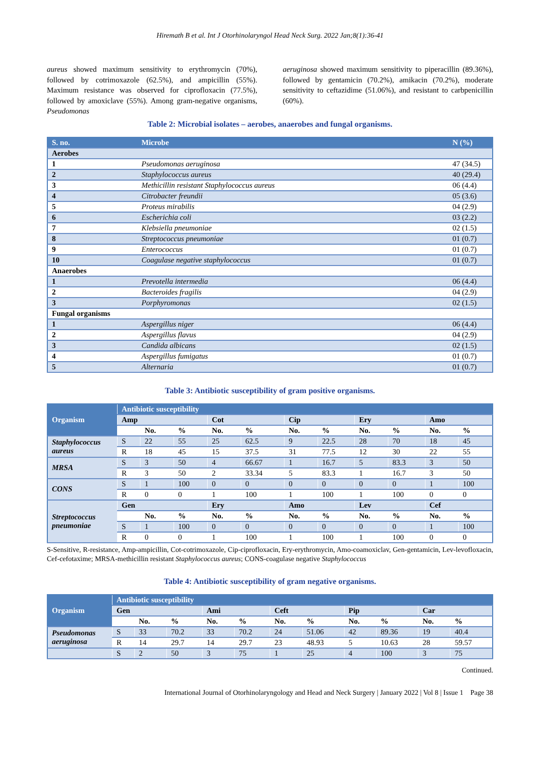Hiremath B et al. Int J Otorhinolaryngol Head Neck Surg. 2022 Jan;8(1):36-41
aureus showed maximum sensitivity to erythromycin (70%), followed by cotrimoxazole (62.5%), and ampicillin (55%). Maximum resistance was observed for ciprofloxacin (77.5%), followed by amoxiclave (55%). Among gram-negative organisms, Pseudomonas
aeruginosa showed maximum sensitivity to piperacillin (89.36%), followed by gentamicin (70.2%), amikacin (70.2%), moderate sensitivity to ceftazidime (51.06%), and resistant to carbpenicillin (60%).
Table 2: Microbial isolates – aerobes, anaerobes and fungal organisms.
| S. no. | Microbe | N (%) |
| --- | --- | --- |
| Aerobes | | |
| 1 | Pseudomonas aeruginosa | 47 (34.5) |
| 2 | Staphylococcus aureus | 40 (29.4) |
| 3 | Methicillin resistant Staphylococcus aureus | 06 (4.4) |
| 4 | Citrobacter freundii | 05 (3.6) |
| 5 | Proteus mirabilis | 04 (2.9) |
| 6 | Escherichia coli | 03 (2.2) |
| 7 | Klebsiella pneumoniae | 02 (1.5) |
| 8 | Streptococcus pneumoniae | 01 (0.7) |
| 9 | Enterococcus | 01 (0.7) |
| 10 | Coagulase negative staphylococcus | 01 (0.7) |
| Anaerobes | | |
| 1 | Prevotella intermedia | 06 (4.4) |
| 2 | Bacteroides fragilis | 04 (2.9) |
| 3 | Porphyromonas | 02 (1.5) |
| Fungal organisms | | |
| 1 | Aspergillus niger | 06 (4.4) |
| 2 | Aspergillus flavus | 04 (2.9) |
| 3 | Candida albicans | 02 (1.5) |
| 4 | Aspergillus fumigatus | 01 (0.7) |
| 5 | Alternaria | 01 (0.7) |
Table 3: Antibiotic susceptibility of gram positive organisms.
| Organism | Antibiotic susceptibility | | | | | | | | | | |
| | Amp | | | Cot | | Cip | | Ery | | Amo | |
| | | No. | % | No. | % | No. | % | No. | % | No. | % |
| Staphylococcus aureus | S | 22 | 55 | 25 | 62.5 | 9 | 22.5 | 28 | 70 | 18 | 45 |
| | R | 18 | 45 | 15 | 37.5 | 31 | 77.5 | 12 | 30 | 22 | 55 |
| MRSA | S | 3 | 50 | 4 | 66.67 | 1 | 16.7 | 5 | 83.3 | 3 | 50 |
| | R | 3 | 50 | 2 | 33.34 | 5 | 83.3 | 1 | 16.7 | 3 | 50 |
| CONS | S | 1 | 100 | 0 | 0 | 0 | 0 | 0 | 0 | 1 | 100 |
| | R | 0 | 0 | 1 | 100 | 1 | 100 | 1 | 100 | 0 | 0 |
| Streptococcus pneumoniae | Gen | | | Ery | | Amo | | Lev | | Cef | |
| | | No. | % | No. | % | No. | % | No. | % | No. | % |
| | S | 1 | 100 | 0 | 0 | 0 | 0 | 0 | 0 | 1 | 100 |
| | R | 0 | 0 | 1 | 100 | 1 | 100 | 1 | 100 | 0 | 0 |
S-Sensitive, R-resistance, Amp-ampicillin, Cot-cotrimoxazole, Cip-ciprofloxacin, Ery-erythromycin, Amo-coamoxiclav, Gen-gentamicin, Lev-levofloxacin, Cef-cefotaxime; MRSA-methicillin resistant Staphylococcus aureus; CONS-coagulase negative Staphylococcus
Table 4: Antibiotic susceptibility of gram negative organisms.
| Organism | Antibiotic susceptibility | | | | | | | | | | |
| | Gen | | | Ami | | Ceft | | Pip | | Car | |
| | | No. | % | No. | % | No. | % | No. | % | No. | % |
| Pseudomonas aeruginosa | S | 33 | 70.2 | 33 | 70.2 | 24 | 51.06 | 42 | 89.36 | 19 | 40.4 |
| | R | 14 | 29.7 | 14 | 29.7 | 23 | 48.93 | 5 | 10.63 | 28 | 59.57 |
| | S | 2 | 50 | 3 | 75 | 1 | 25 | 4 | 100 | 3 | 75 |
Continued.
International Journal of Otorhinolaryngology and Head and Neck Surgery | January 2022 | Vol 8 | Issue 1 Page 38